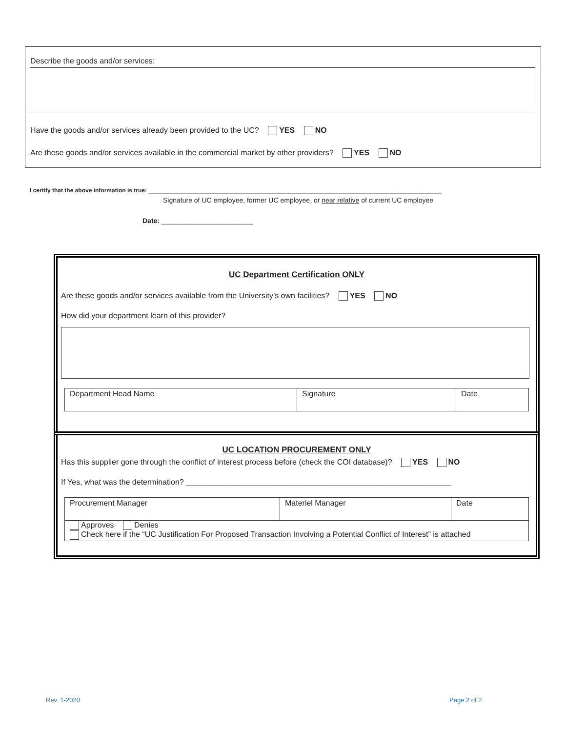Describe the goods and/or services:
Have the goods and/or services already been provided to the UC? YES NO
Are these goods and/or services available in the commercial market by other providers? YES NO
I certify that the above information is true: __________________________________________________________________________________________
Signature of UC employee, former UC employee, or near relative of current UC employee
Date: ________________________
UC Department Certification ONLY
Are these goods and/or services available from the University’s own facilities? YES NO
How did your department learn of this provider?
| Department Head Name | Signature | Date |
UC LOCATION PROCUREMENT ONLY
Has this supplier gone through the conflict of interest process before (check the COI database)? YES NO
If Yes, what was the determination? _____________________________________________________________
| Procurement Manager | Materiel Manager | Date |
| Approves Denies Check here if the “UC Justification For Proposed Transaction Involving a Potential Conflict of Interest” is attached | | |
Rev. 1-2020 Page 2 of 2